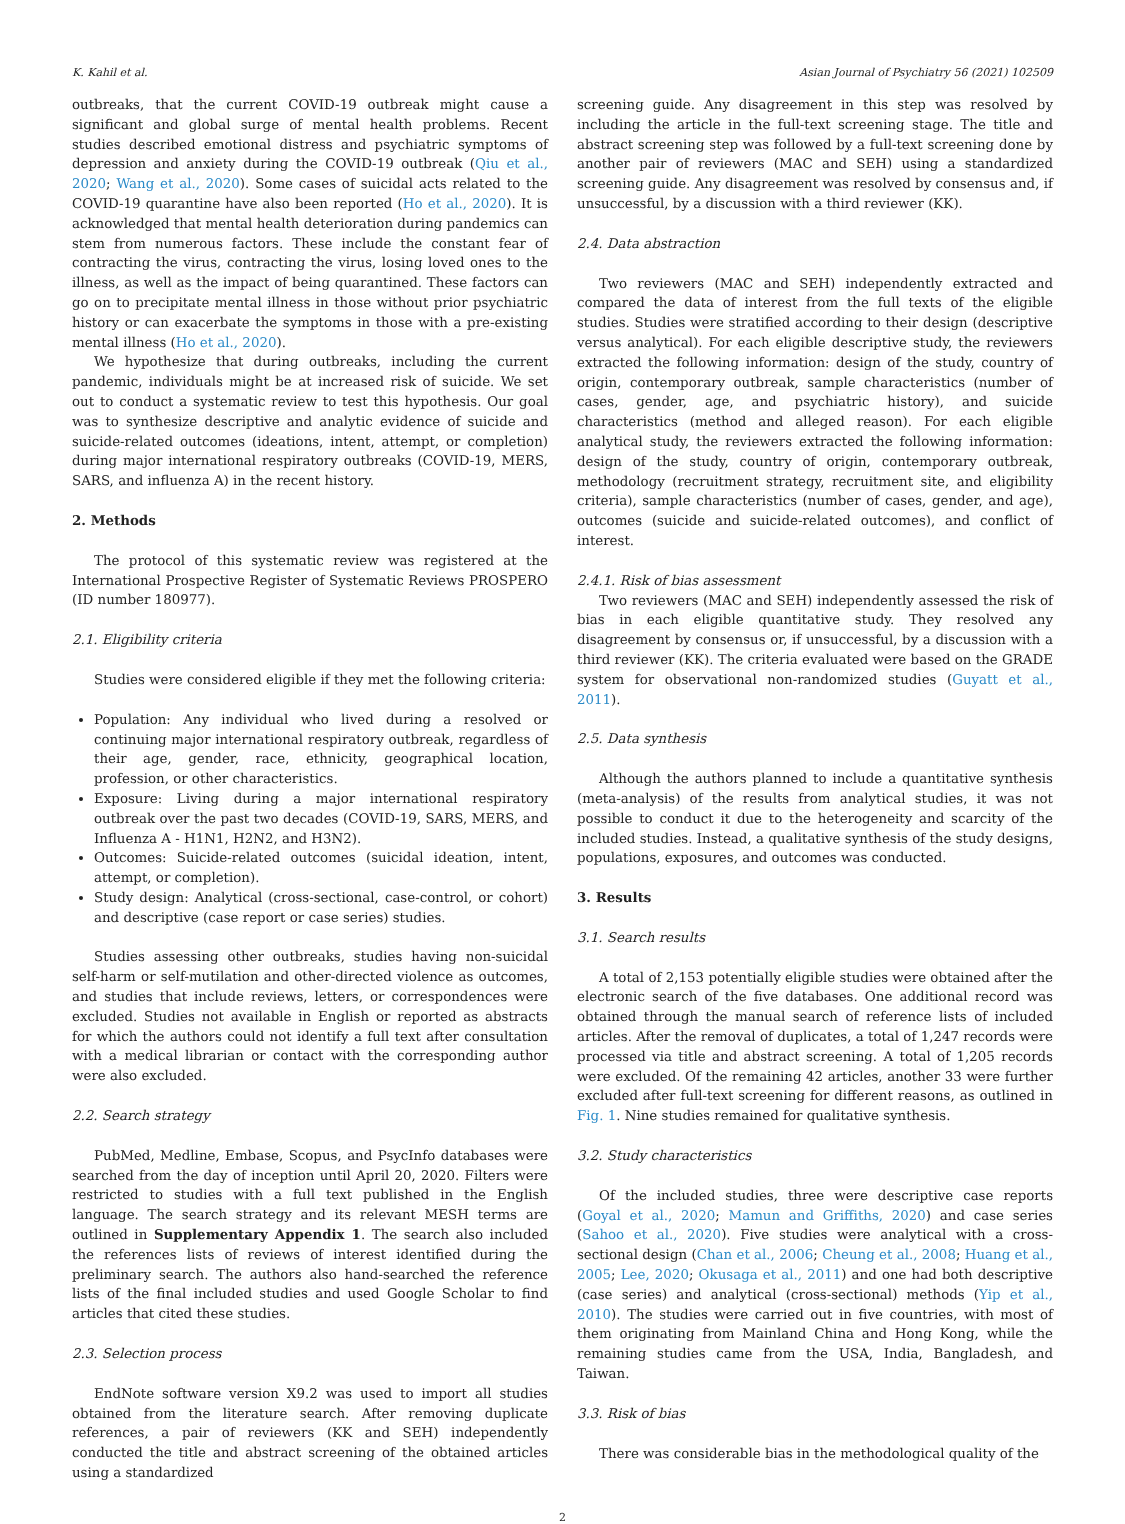K. Kahil et al. Asian Journal of Psychiatry 56 (2021) 102509
outbreaks, that the current COVID-19 outbreak might cause a significant and global surge of mental health problems. Recent studies described emotional distress and psychiatric symptoms of depression and anxiety during the COVID-19 outbreak (Qiu et al., 2020; Wang et al., 2020). Some cases of suicidal acts related to the COVID-19 quarantine have also been reported (Ho et al., 2020). It is acknowledged that mental health deterioration during pandemics can stem from numerous factors. These include the constant fear of contracting the virus, contracting the virus, losing loved ones to the illness, as well as the impact of being quarantined. These factors can go on to precipitate mental illness in those without prior psychiatric history or can exacerbate the symptoms in those with a pre-existing mental illness (Ho et al., 2020).
We hypothesize that during outbreaks, including the current pandemic, individuals might be at increased risk of suicide. We set out to conduct a systematic review to test this hypothesis. Our goal was to synthesize descriptive and analytic evidence of suicide and suicide-related outcomes (ideations, intent, attempt, or completion) during major international respiratory outbreaks (COVID-19, MERS, SARS, and influenza A) in the recent history.
2. Methods
The protocol of this systematic review was registered at the International Prospective Register of Systematic Reviews PROSPERO (ID number 180977).
2.1. Eligibility criteria
Studies were considered eligible if they met the following criteria:
Population: Any individual who lived during a resolved or continuing major international respiratory outbreak, regardless of their age, gender, race, ethnicity, geographical location, profession, or other characteristics.
Exposure: Living during a major international respiratory outbreak over the past two decades (COVID-19, SARS, MERS, and Influenza A - H1N1, H2N2, and H3N2).
Outcomes: Suicide-related outcomes (suicidal ideation, intent, attempt, or completion).
Study design: Analytical (cross-sectional, case-control, or cohort) and descriptive (case report or case series) studies.
Studies assessing other outbreaks, studies having non-suicidal self-harm or self-mutilation and other-directed violence as outcomes, and studies that include reviews, letters, or correspondences were excluded. Studies not available in English or reported as abstracts for which the authors could not identify a full text after consultation with a medical librarian or contact with the corresponding author were also excluded.
2.2. Search strategy
PubMed, Medline, Embase, Scopus, and PsycInfo databases were searched from the day of inception until April 20, 2020. Filters were restricted to studies with a full text published in the English language. The search strategy and its relevant MESH terms are outlined in Supplementary Appendix 1. The search also included the references lists of reviews of interest identified during the preliminary search. The authors also hand-searched the reference lists of the final included studies and used Google Scholar to find articles that cited these studies.
2.3. Selection process
EndNote software version X9.2 was used to import all studies obtained from the literature search. After removing duplicate references, a pair of reviewers (KK and SEH) independently conducted the title and abstract screening of the obtained articles using a standardized
screening guide. Any disagreement in this step was resolved by including the article in the full-text screening stage. The title and abstract screening step was followed by a full-text screening done by another pair of reviewers (MAC and SEH) using a standardized screening guide. Any disagreement was resolved by consensus and, if unsuccessful, by a discussion with a third reviewer (KK).
2.4. Data abstraction
Two reviewers (MAC and SEH) independently extracted and compared the data of interest from the full texts of the eligible studies. Studies were stratified according to their design (descriptive versus analytical). For each eligible descriptive study, the reviewers extracted the following information: design of the study, country of origin, contemporary outbreak, sample characteristics (number of cases, gender, age, and psychiatric history), and suicide characteristics (method and alleged reason). For each eligible analytical study, the reviewers extracted the following information: design of the study, country of origin, contemporary outbreak, methodology (recruitment strategy, recruitment site, and eligibility criteria), sample characteristics (number of cases, gender, and age), outcomes (suicide and suicide-related outcomes), and conflict of interest.
2.4.1. Risk of bias assessment
Two reviewers (MAC and SEH) independently assessed the risk of bias in each eligible quantitative study. They resolved any disagreement by consensus or, if unsuccessful, by a discussion with a third reviewer (KK). The criteria evaluated were based on the GRADE system for observational non-randomized studies (Guyatt et al., 2011).
2.5. Data synthesis
Although the authors planned to include a quantitative synthesis (meta-analysis) of the results from analytical studies, it was not possible to conduct it due to the heterogeneity and scarcity of the included studies. Instead, a qualitative synthesis of the study designs, populations, exposures, and outcomes was conducted.
3. Results
3.1. Search results
A total of 2,153 potentially eligible studies were obtained after the electronic search of the five databases. One additional record was obtained through the manual search of reference lists of included articles. After the removal of duplicates, a total of 1,247 records were processed via title and abstract screening. A total of 1,205 records were excluded. Of the remaining 42 articles, another 33 were further excluded after full-text screening for different reasons, as outlined in Fig. 1. Nine studies remained for qualitative synthesis.
3.2. Study characteristics
Of the included studies, three were descriptive case reports (Goyal et al., 2020; Mamun and Griffiths, 2020) and case series (Sahoo et al., 2020). Five studies were analytical with a cross-sectional design (Chan et al., 2006; Cheung et al., 2008; Huang et al., 2005; Lee, 2020; Okusaga et al., 2011) and one had both descriptive (case series) and analytical (cross-sectional) methods (Yip et al., 2010). The studies were carried out in five countries, with most of them originating from Mainland China and Hong Kong, while the remaining studies came from the USA, India, Bangladesh, and Taiwan.
3.3. Risk of bias
There was considerable bias in the methodological quality of the
2